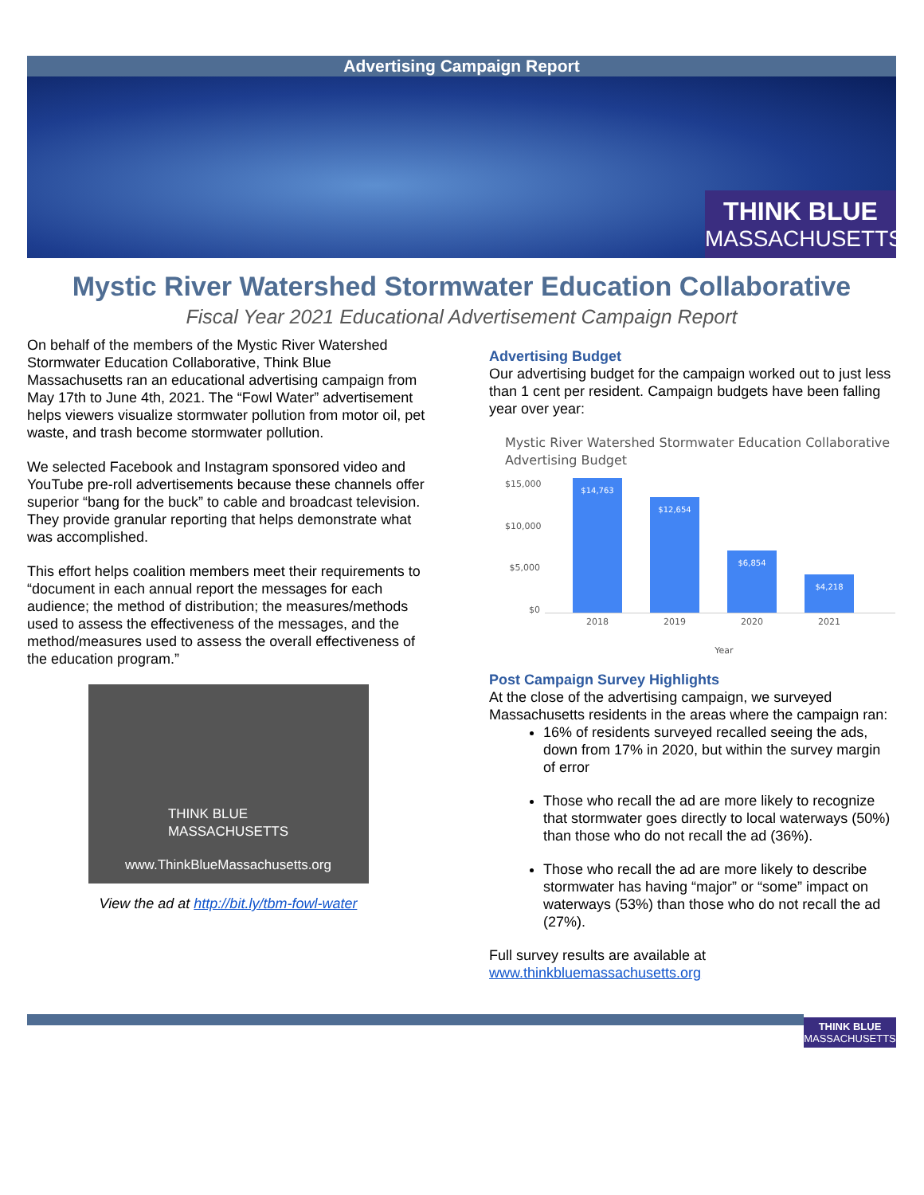Advertising Campaign Report
THINK BLUE
MASSACHUSETTS
Mystic River Watershed Stormwater Education Collaborative
Fiscal Year 2021 Educational Advertisement Campaign Report
On behalf of the members of the Mystic River Watershed Stormwater Education Collaborative, Think Blue Massachusetts ran an educational advertising campaign from May 17th to June 4th, 2021. The “Fowl Water” advertisement helps viewers visualize stormwater pollution from motor oil, pet waste, and trash become stormwater pollution.
We selected Facebook and Instagram sponsored video and YouTube pre-roll advertisements because these channels offer superior “bang for the buck” to cable and broadcast television. They provide granular reporting that helps demonstrate what was accomplished.
This effort helps coalition members meet their requirements to “document in each annual report the messages for each audience; the method of distribution; the measures/methods used to assess the effectiveness of the messages, and the method/measures used to assess the overall effectiveness of the education program.”
THINK BLUE
MASSACHUSETTS
www.ThinkBlueMassachusetts.org
View the ad at http://bit.ly/tbm-fowl-water
Advertising Budget
Our advertising budget for the campaign worked out to just less than 1 cent per resident. Campaign budgets have been falling year over year:
Mystic River Watershed Stormwater Education Collaborative Advertising Budget
$15,000
$10,000
$5,000
$0
$14,763
$12,654
$6,854
$4,218
2018 2019 2020 2021
Year
Post Campaign Survey Highlights
At the close of the advertising campaign, we surveyed Massachusetts residents in the areas where the campaign ran:
16% of residents surveyed recalled seeing the ads, down from 17% in 2020, but within the survey margin of error
Those who recall the ad are more likely to recognize that stormwater goes directly to local waterways (50%) than those who do not recall the ad (36%).
Those who recall the ad are more likely to describe stormwater has having “major” or “some” impact on waterways (53%) than those who do not recall the ad (27%).
Full survey results are available at www.thinkbluemassachusetts.org
THINK BLUE
MASSACHUSETTS